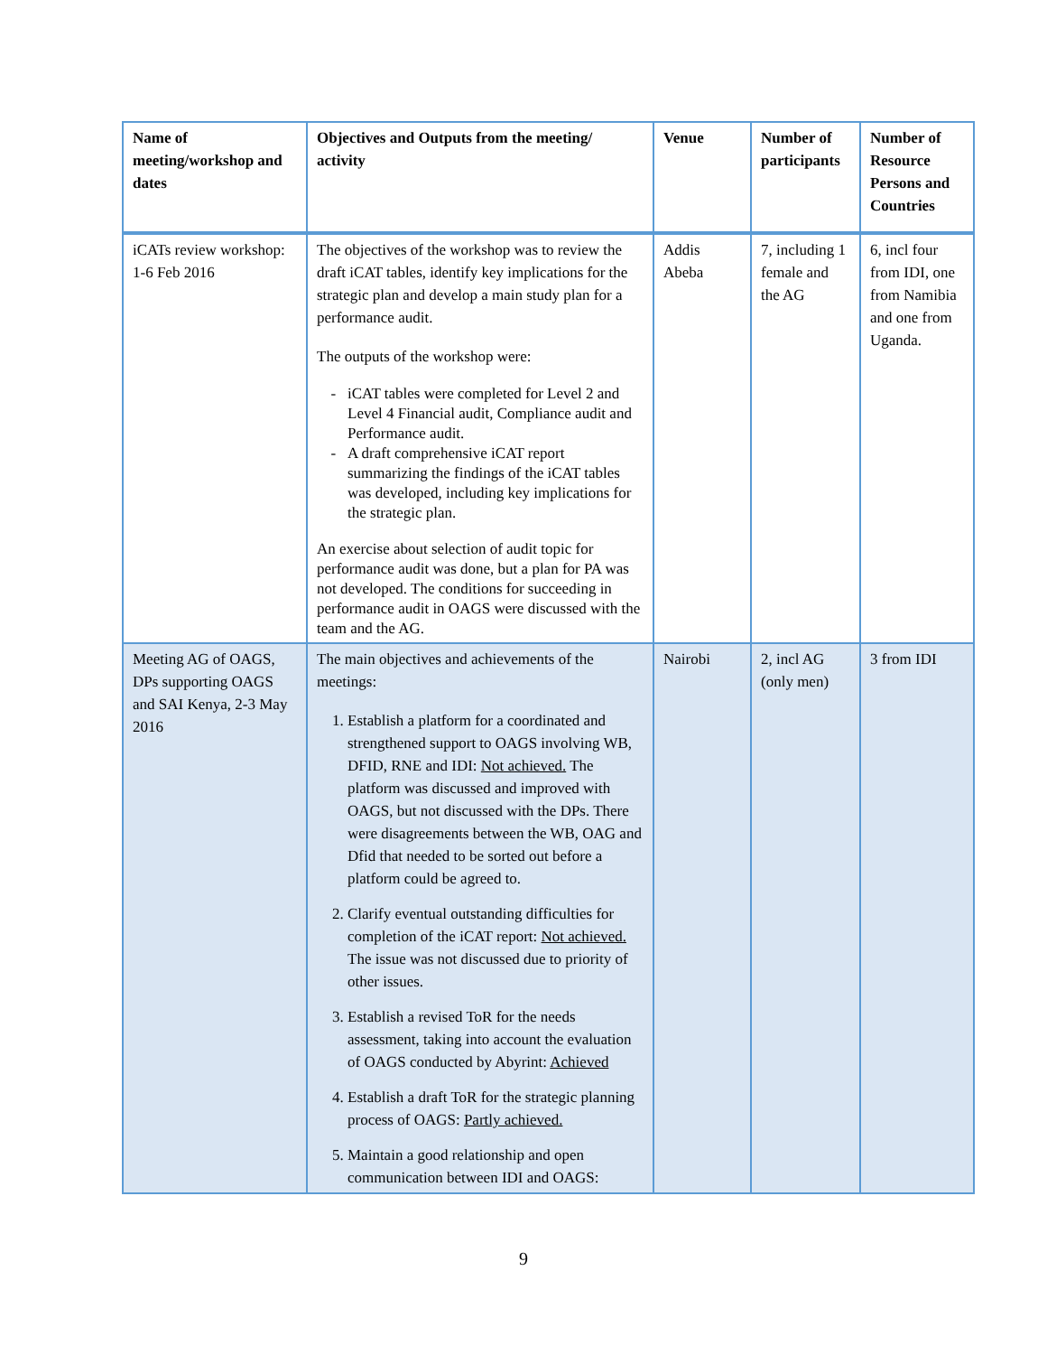| Name of meeting/workshop and dates | Objectives and Outputs from the meeting/ activity | Venue | Number of participants | Number of Resource Persons and Countries |
| --- | --- | --- | --- | --- |
| iCATs review workshop: 1-6 Feb 2016 | The objectives of the workshop was to review the draft iCAT tables, identify key implications for the strategic plan and develop a main study plan for a performance audit. The outputs of the workshop were: iCAT tables were completed for Level 2 and Level 4 Financial audit, Compliance audit and Performance audit. A draft comprehensive iCAT report summarizing the findings of the iCAT tables was developed, including key implications for the strategic plan. An exercise about selection of audit topic for performance audit was done, but a plan for PA was not developed. The conditions for succeeding in performance audit in OAGS were discussed with the team and the AG. | Addis Abeba | 7, including 1 female and the AG | 6, incl four from IDI, one from Namibia and one from Uganda. |
| Meeting AG of OAGS, DPs supporting OAGS and SAI Kenya, 2-3 May 2016 | The main objectives and achievements of the meetings: 1. Establish a platform for a coordinated and strengthened support to OAGS involving WB, DFID, RNE and IDI: Not achieved. The platform was discussed and improved with OAGS, but not discussed with the DPs. There were disagreements between the WB, OAG and Dfid that needed to be sorted out before a platform could be agreed to. 2. Clarify eventual outstanding difficulties for completion of the iCAT report: Not achieved. The issue was not discussed due to priority of other issues. 3. Establish a revised ToR for the needs assessment, taking into account the evaluation of OAGS conducted by Abyrint: Achieved 4. Establish a draft ToR for the strategic planning process of OAGS: Partly achieved. 5. Maintain a good relationship and open communication between IDI and OAGS: | Nairobi | 2, incl AG (only men) | 3 from IDI |
9